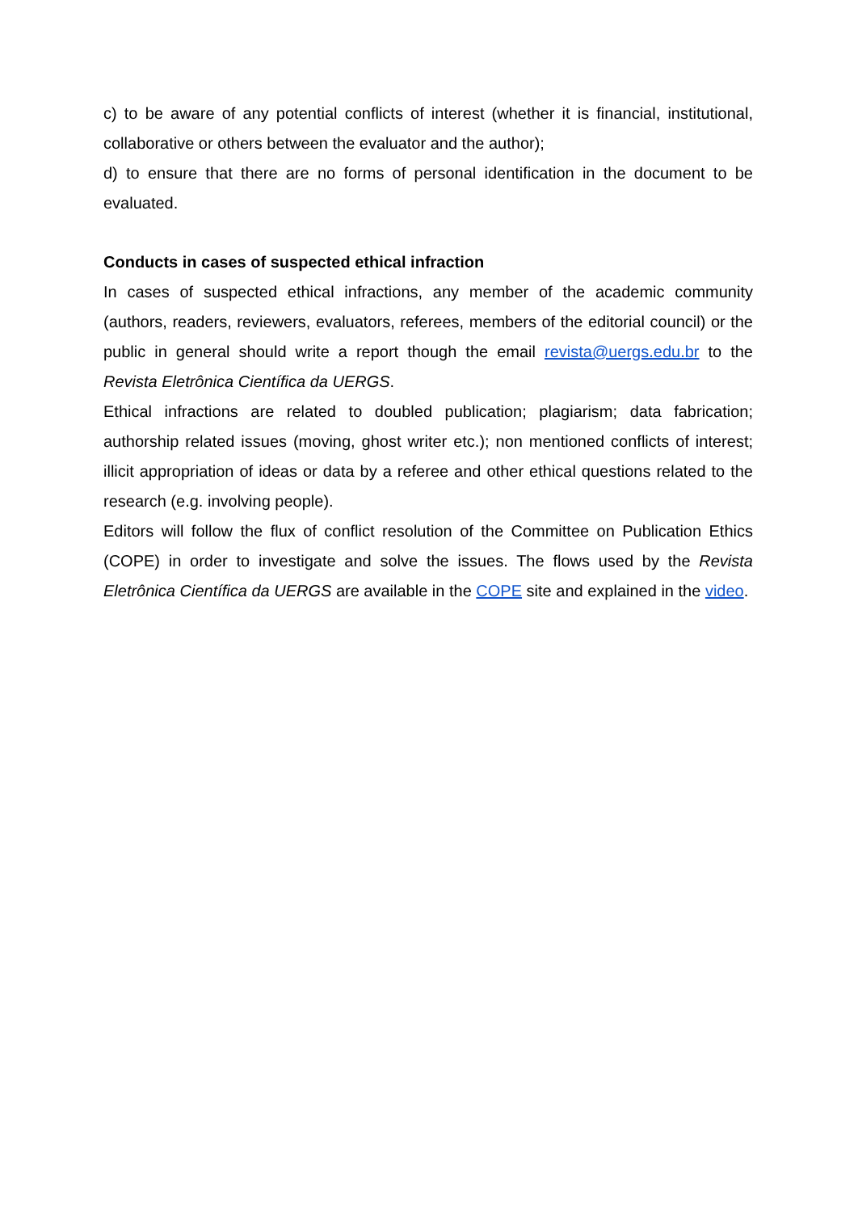c) to be aware of any potential conflicts of interest (whether it is financial, institutional, collaborative or others between the evaluator and the author);
d) to ensure that there are no forms of personal identification in the document to be evaluated.
Conducts in cases of suspected ethical infraction
In cases of suspected ethical infractions, any member of the academic community (authors, readers, reviewers, evaluators, referees, members of the editorial council) or the public in general should write a report though the email revista@uergs.edu.br to the Revista Eletrônica Científica da UERGS.
Ethical infractions are related to doubled publication; plagiarism; data fabrication; authorship related issues (moving, ghost writer etc.); non mentioned conflicts of interest; illicit appropriation of ideas or data by a referee and other ethical questions related to the research (e.g. involving people).
Editors will follow the flux of conflict resolution of the Committee on Publication Ethics (COPE) in order to investigate and solve the issues. The flows used by the Revista Eletrônica Científica da UERGS are available in the COPE site and explained in the video.